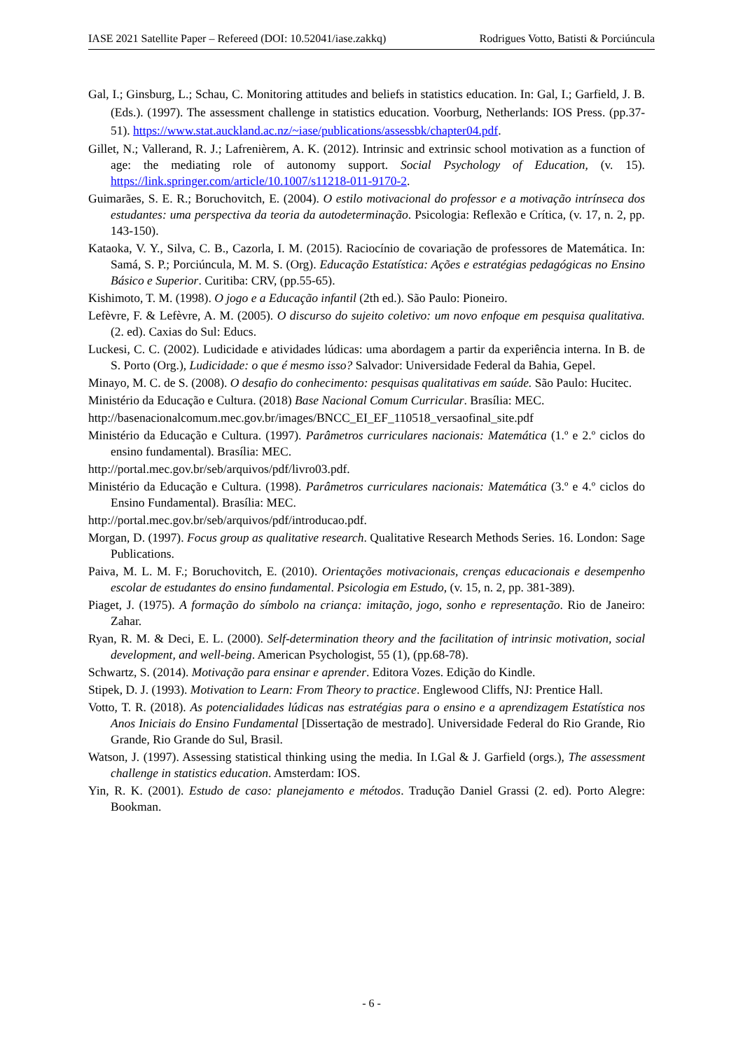IASE 2021 Satellite Paper – Refereed (DOI: 10.52041/iase.zakkq) Rodrigues Votto, Batisti & Porciúncula
Gal, I.; Ginsburg, L.; Schau, C. Monitoring attitudes and beliefs in statistics education. In: Gal, I.; Garfield, J. B. (Eds.). (1997). The assessment challenge in statistics education. Voorburg, Netherlands: IOS Press. (pp.37-51). https://www.stat.auckland.ac.nz/~iase/publications/assessbk/chapter04.pdf.
Gillet, N.; Vallerand, R. J.; Lafrenièrem, A. K. (2012). Intrinsic and extrinsic school motivation as a function of age: the mediating role of autonomy support. Social Psychology of Education, (v. 15). https://link.springer.com/article/10.1007/s11218-011-9170-2.
Guimarães, S. E. R.; Boruchovitch, E. (2004). O estilo motivacional do professor e a motivação intrínseca dos estudantes: uma perspectiva da teoria da autodeterminação. Psicologia: Reflexão e Crítica, (v. 17, n. 2, pp. 143-150).
Kataoka, V. Y., Silva, C. B., Cazorla, I. M. (2015). Raciocínio de covariação de professores de Matemática. In: Samá, S. P.; Porciúncula, M. M. S. (Org). Educação Estatística: Ações e estratégias pedagógicas no Ensino Básico e Superior. Curitiba: CRV, (pp.55-65).
Kishimoto, T. M. (1998). O jogo e a Educação infantil (2th ed.). São Paulo: Pioneiro.
Lefèvre, F. & Lefèvre, A. M. (2005). O discurso do sujeito coletivo: um novo enfoque em pesquisa qualitativa. (2. ed). Caxias do Sul: Educs.
Luckesi, C. C. (2002). Ludicidade e atividades lúdicas: uma abordagem a partir da experiência interna. In B. de S. Porto (Org.), Ludicidade: o que é mesmo isso? Salvador: Universidade Federal da Bahia, Gepel.
Minayo, M. C. de S. (2008). O desafio do conhecimento: pesquisas qualitativas em saúde. São Paulo: Hucitec.
Ministério da Educação e Cultura. (2018) Base Nacional Comum Curricular. Brasília: MEC.
http://basenacionalcomum.mec.gov.br/images/BNCC_EI_EF_110518_versaofinal_site.pdf
Ministério da Educação e Cultura. (1997). Parâmetros curriculares nacionais: Matemática (1.º e 2.º ciclos do ensino fundamental). Brasília: MEC.
http://portal.mec.gov.br/seb/arquivos/pdf/livro03.pdf.
Ministério da Educação e Cultura. (1998). Parâmetros curriculares nacionais: Matemática (3.º e 4.º ciclos do Ensino Fundamental). Brasília: MEC.
http://portal.mec.gov.br/seb/arquivos/pdf/introducao.pdf.
Morgan, D. (1997). Focus group as qualitative research. Qualitative Research Methods Series. 16. London: Sage Publications.
Paiva, M. L. M. F.; Boruchovitch, E. (2010). Orientações motivacionais, crenças educacionais e desempenho escolar de estudantes do ensino fundamental. Psicologia em Estudo, (v. 15, n. 2, pp. 381-389).
Piaget, J. (1975). A formação do símbolo na criança: imitação, jogo, sonho e representação. Rio de Janeiro: Zahar.
Ryan, R. M. & Deci, E. L. (2000). Self-determination theory and the facilitation of intrinsic motivation, social development, and well-being. American Psychologist, 55 (1), (pp.68-78).
Schwartz, S. (2014). Motivação para ensinar e aprender. Editora Vozes. Edição do Kindle.
Stipek, D. J. (1993). Motivation to Learn: From Theory to practice. Englewood Cliffs, NJ: Prentice Hall.
Votto, T. R. (2018). As potencialidades lúdicas nas estratégias para o ensino e a aprendizagem Estatística nos Anos Iniciais do Ensino Fundamental [Dissertação de mestrado]. Universidade Federal do Rio Grande, Rio Grande, Rio Grande do Sul, Brasil.
Watson, J. (1997). Assessing statistical thinking using the media. In I.Gal & J. Garfield (orgs.), The assessment challenge in statistics education. Amsterdam: IOS.
Yin, R. K. (2001). Estudo de caso: planejamento e métodos. Tradução Daniel Grassi (2. ed). Porto Alegre: Bookman.
- 6 -